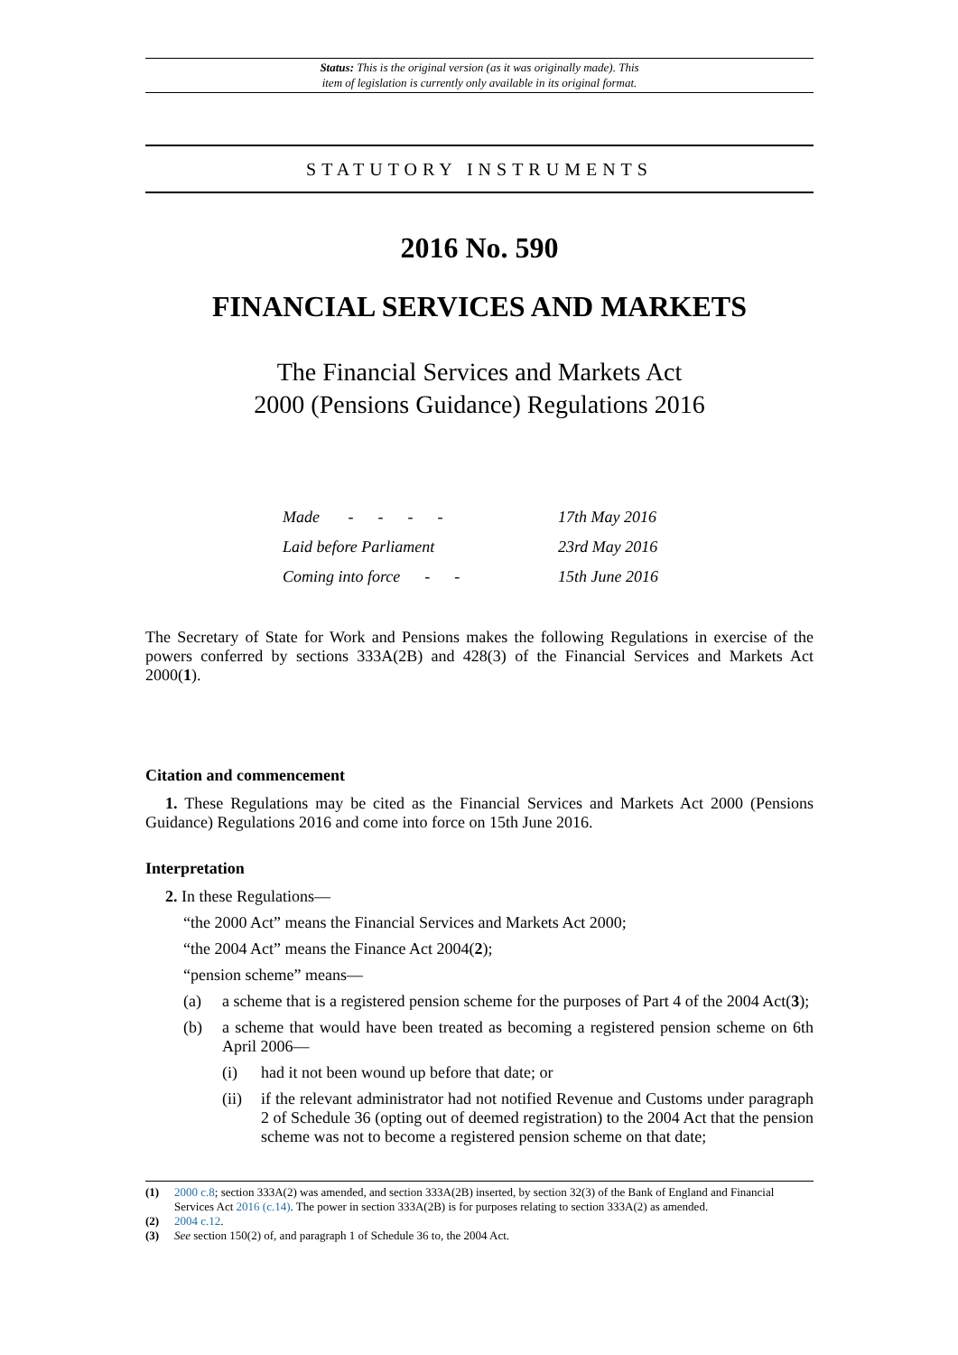Status: This is the original version (as it was originally made). This
item of legislation is currently only available in its original format.
STATUTORY INSTRUMENTS
2016 No. 590
FINANCIAL SERVICES AND MARKETS
The Financial Services and Markets Act
2000 (Pensions Guidance) Regulations 2016
| Made - - - - | 17th May 2016 |
| Laid before Parliament | 23rd May 2016 |
| Coming into force - - | 15th June 2016 |
The Secretary of State for Work and Pensions makes the following Regulations in exercise of the powers conferred by sections 333A(2B) and 428(3) of the Financial Services and Markets Act 2000(1).
Citation and commencement
1. These Regulations may be cited as the Financial Services and Markets Act 2000 (Pensions Guidance) Regulations 2016 and come into force on 15th June 2016.
Interpretation
2. In these Regulations—
“the 2000 Act” means the Financial Services and Markets Act 2000;
“the 2004 Act” means the Finance Act 2004(2);
“pension scheme” means—
(a) a scheme that is a registered pension scheme for the purposes of Part 4 of the 2004 Act(3);
(b)
a scheme that would have been treated as becoming a registered pension scheme on 6th April 2006—
(i) had it not been wound up before that date; or
(ii)
if the relevant administrator had not notified Revenue and Customs under paragraph 2 of Schedule 36 (opting out of deemed registration) to the 2004 Act that the pension scheme was not to become a registered pension scheme on that date;
(1) 2000 c.8; section 333A(2) was amended, and section 333A(2B) inserted, by section 32(3) of the Bank of England and Financial Services Act 2016 (c.14). The power in section 333A(2B) is for purposes relating to section 333A(2) as amended.
(2) 2004 c.12.
(3) See section 150(2) of, and paragraph 1 of Schedule 36 to, the 2004 Act.